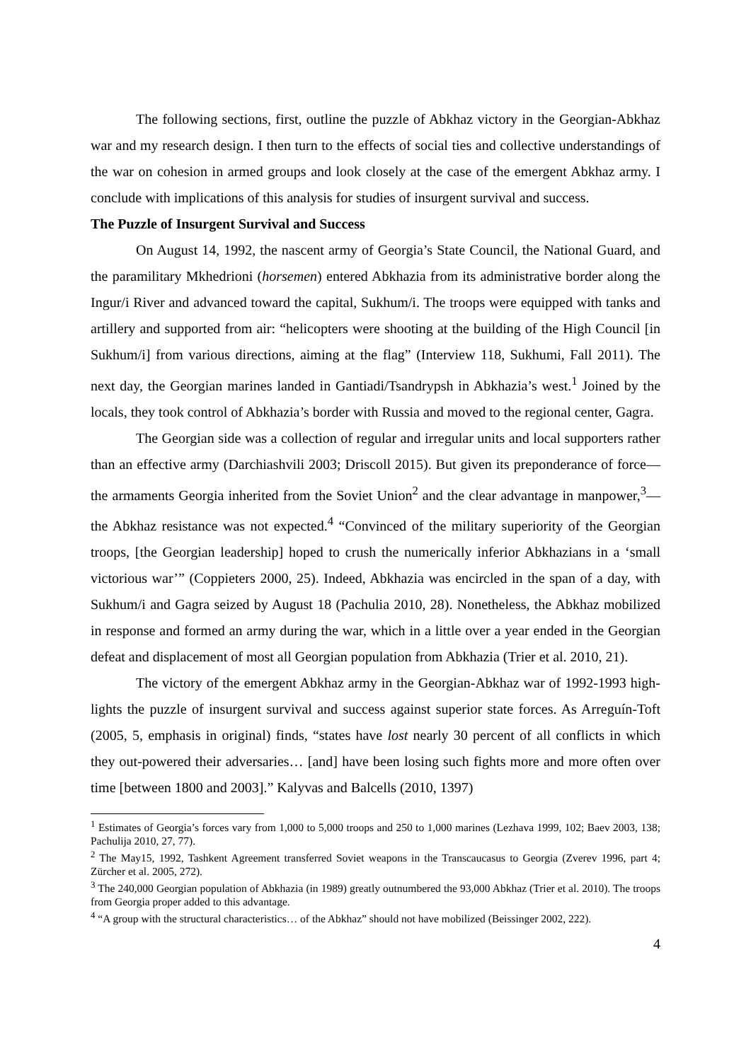The following sections, first, outline the puzzle of Abkhaz victory in the Georgian-Abkhaz war and my research design. I then turn to the effects of social ties and collective understandings of the war on cohesion in armed groups and look closely at the case of the emergent Abkhaz army. I conclude with implications of this analysis for studies of insurgent survival and success.
The Puzzle of Insurgent Survival and Success
On August 14, 1992, the nascent army of Georgia’s State Council, the National Guard, and the paramilitary Mkhedrioni (horsemen) entered Abkhazia from its administrative border along the Ingur/i River and advanced toward the capital, Sukhum/i. The troops were equipped with tanks and artillery and supported from air: “helicopters were shooting at the building of the High Council [in Sukhum/i] from various directions, aiming at the flag” (Interview 118, Sukhumi, Fall 2011). The next day, the Georgian marines landed in Gantiadi/Tsandrypsh in Abkhazia’s west.<sup>1</sup> Joined by the locals, they took control of Abkhazia’s border with Russia and moved to the regional center, Gagra.
The Georgian side was a collection of regular and irregular units and local supporters rather than an effective army (Darchiashvili 2003; Driscoll 2015). But given its preponderance of force—the armaments Georgia inherited from the Soviet Union<sup>2</sup> and the clear advantage in manpower,<sup>3</sup>—the Abkhaz resistance was not expected.<sup>4</sup> “Convinced of the military superiority of the Georgian troops, [the Georgian leadership] hoped to crush the numerically inferior Abkhazians in a ‘small victorious war’” (Coppieters 2000, 25). Indeed, Abkhazia was encircled in the span of a day, with Sukhum/i and Gagra seized by August 18 (Pachulia 2010, 28). Nonetheless, the Abkhaz mobilized in response and formed an army during the war, which in a little over a year ended in the Georgian defeat and displacement of most all Georgian population from Abkhazia (Trier et al. 2010, 21).
The victory of the emergent Abkhaz army in the Georgian-Abkhaz war of 1992-1993 high-lights the puzzle of insurgent survival and success against superior state forces. As Arreguín-Toft (2005, 5, emphasis in original) finds, “states have lost nearly 30 percent of all conflicts in which they out-powered their adversaries… [and] have been losing such fights more and more often over time [between 1800 and 2003].” Kalyvas and Balcells (2010, 1397)
<sup>1</sup> Estimates of Georgia’s forces vary from 1,000 to 5,000 troops and 250 to 1,000 marines (Lezhava 1999, 102; Baev 2003, 138; Pachulija 2010, 27, 77).
<sup>2</sup> The May15, 1992, Tashkent Agreement transferred Soviet weapons in the Transcaucasus to Georgia (Zverev 1996, part 4; Zürcher et al. 2005, 272).
<sup>3</sup> The 240,000 Georgian population of Abkhazia (in 1989) greatly outnumbered the 93,000 Abkhaz (Trier et al. 2010). The troops from Georgia proper added to this advantage.
<sup>4</sup> “A group with the structural characteristics… of the Abkhaz” should not have mobilized (Beissinger 2002, 222).
4